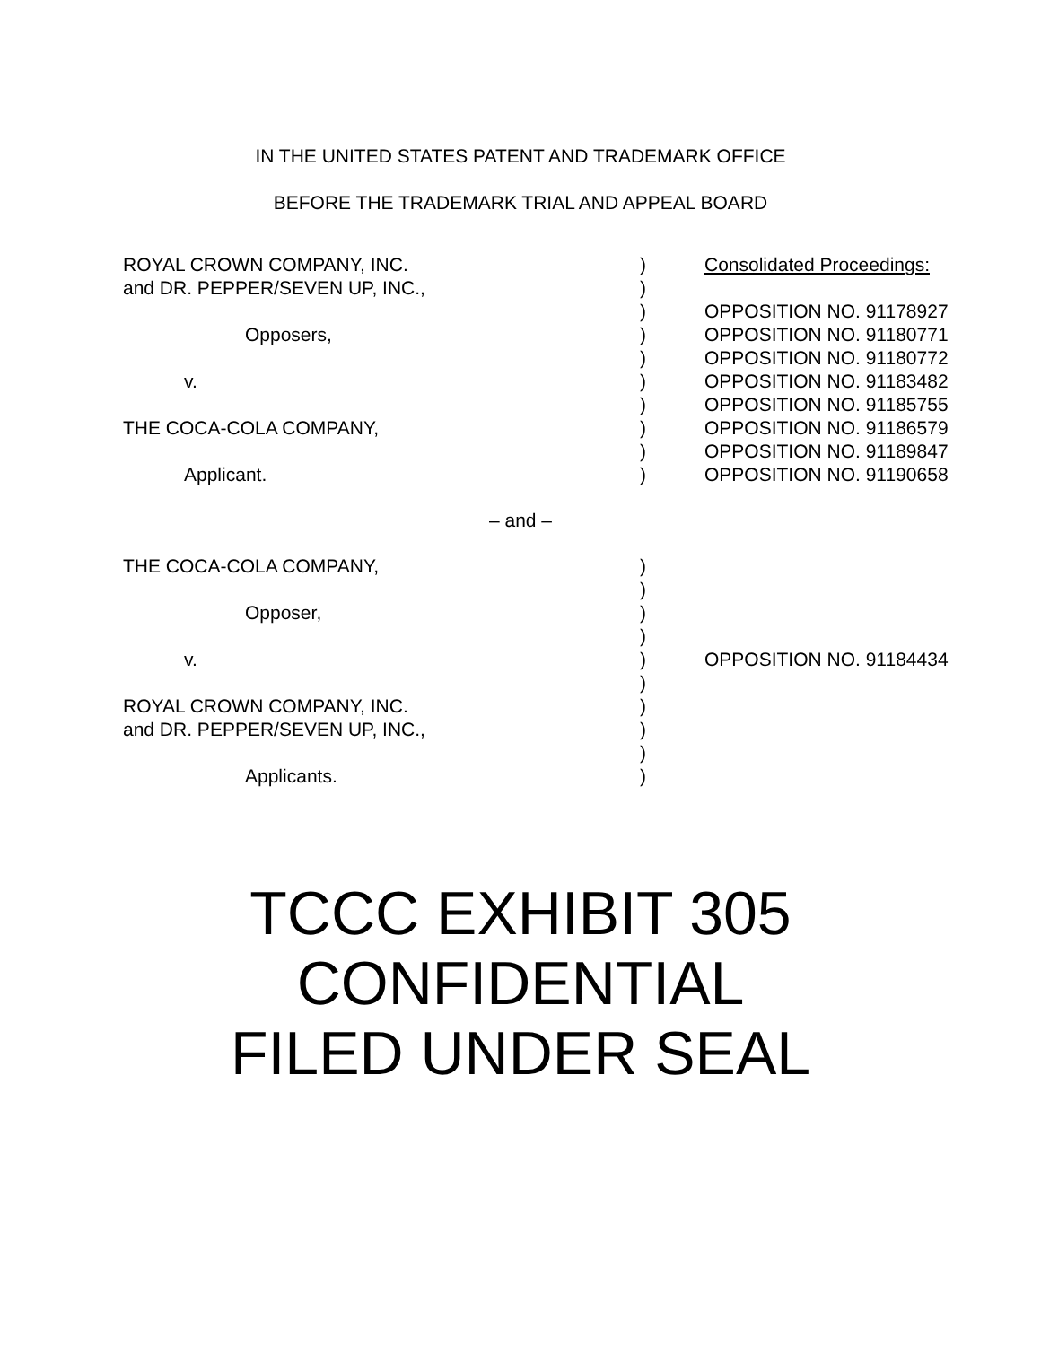IN THE UNITED STATES PATENT AND TRADEMARK OFFICE
BEFORE THE TRADEMARK TRIAL AND APPEAL BOARD
| ROYAL CROWN COMPANY, INC. | ) | Consolidated Proceedings: |
| and DR. PEPPER/SEVEN UP, INC., | ) | |
| | ) | OPPOSITION NO. 91178927 |
| Opposers, | ) | OPPOSITION NO. 91180771 |
| | ) | OPPOSITION NO. 91180772 |
| v. | ) | OPPOSITION NO. 91183482 |
| | ) | OPPOSITION NO. 91185755 |
| THE COCA-COLA COMPANY, | ) | OPPOSITION NO. 91186579 |
| | ) | OPPOSITION NO. 91189847 |
| Applicant. | ) | OPPOSITION NO. 91190658 |
– and –
| THE COCA-COLA COMPANY, | ) | |
| | ) | |
| Opposer, | ) | |
| | ) | |
| v. | ) | OPPOSITION NO. 91184434 |
| | ) | |
| ROYAL CROWN COMPANY, INC. | ) | |
| and DR. PEPPER/SEVEN UP, INC., | ) | |
| | ) | |
| Applicants. | ) | |
TCCC EXHIBIT 305
CONFIDENTIAL
FILED UNDER SEAL